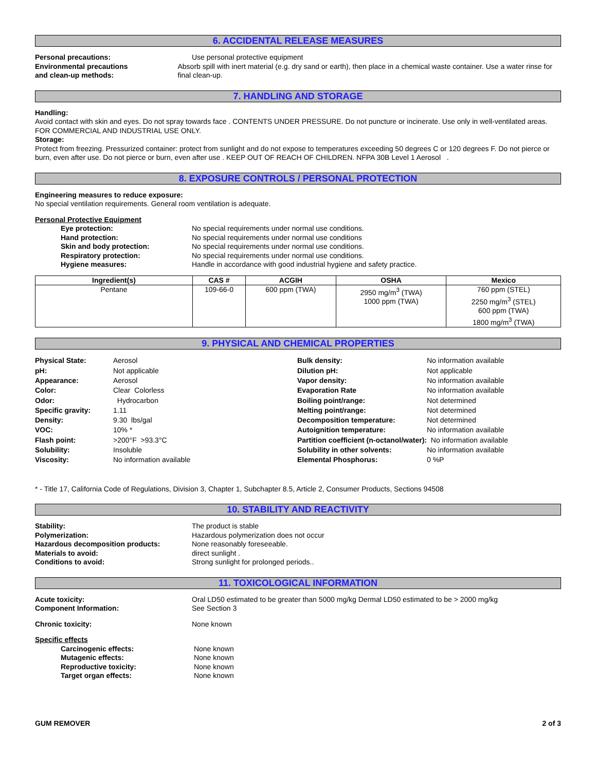6. ACCIDENTAL RELEASE MEASURES
Personal precautions: Use personal protective equipment
Environmental precautions
and clean-up methods:
Absorb spill with inert material (e.g. dry sand or earth), then place in a chemical waste container. Use a water rinse for final clean-up.
7. HANDLING AND STORAGE
Handling:
Avoid contact with skin and eyes. Do not spray towards face . CONTENTS UNDER PRESSURE. Do not puncture or incinerate. Use only in well-ventilated areas. FOR COMMERCIAL AND INDUSTRIAL USE ONLY.
Storage:
Protect from freezing. Pressurized container: protect from sunlight and do not expose to temperatures exceeding 50 degrees C or 120 degrees F. Do not pierce or burn, even after use. Do not pierce or burn, even after use . KEEP OUT OF REACH OF CHILDREN. NFPA 30B Level 1 Aerosol .
8. EXPOSURE CONTROLS / PERSONAL PROTECTION
Engineering measures to reduce exposure:
No special ventilation requirements. General room ventilation is adequate.
Personal Protective Equipment
Eye protection: No special requirements under normal use conditions.
Hand protection: No special requirements under normal use conditions
Skin and body protection: No special requirements under normal use conditions.
Respiratory protection: No special requirements under normal use conditions.
Hygiene measures: Handle in accordance with good industrial hygiene and safety practice.
| Ingredient(s) | CAS # | ACGIH | OSHA | Mexico |
| --- | --- | --- | --- | --- |
| Pentane | 109-66-0 | 600 ppm (TWA) | 2950 mg/m<sup>3</sup> (TWA) 1000 ppm (TWA) | 760 ppm (STEL) 2250 mg/m<sup>3</sup> (STEL) 600 ppm (TWA) 1800 mg/m<sup>3</sup> (TWA) |
9. PHYSICAL AND CHEMICAL PROPERTIES
Physical State: Aerosol
pH: Not applicable
Appearance: Aerosol
Color: Clear Colorless
Odor: Hydrocarbon
Specific gravity: 1.11
Density: 9.30 lbs/gal
VOC: 10% *
Flash point: >200°F >93.3°C
Solubility: Insoluble
Viscosity: No information available
Bulk density: No information available
Dilution pH: Not applicable
Vapor density: No information available
Evaporation Rate No information available
Boiling point/range: Not determined
Melting point/range: Not determined
Decomposition temperature: Not determined
Autoignition temperature: No information available
Partition coefficient (n-octanol/water): No information available
Solubility in other solvents: No information available
Elemental Phosphorus: 0 %P
* - Title 17, California Code of Regulations, Division 3, Chapter 1, Subchapter 8.5, Article 2, Consumer Products, Sections 94508
10. STABILITY AND REACTIVITY
Stability: The product is stable
Polymerization: Hazardous polymerization does not occur
Hazardous decomposition products: None reasonably foreseeable.
Materials to avoid: direct sunlight .
Conditions to avoid: Strong sunlight for prolonged periods..
11. TOXICOLOGICAL INFORMATION
Acute toxicity: Oral LD50 estimated to be greater than 5000 mg/kg Dermal LD50 estimated to be > 2000 mg/kg
Component Information: See Section 3
Chronic toxicity: None known
Specific effects
Carcinogenic effects: None known
Mutagenic effects: None known
Reproductive toxicity: None known
Target organ effects: None known
GUM REMOVER 2 of 3